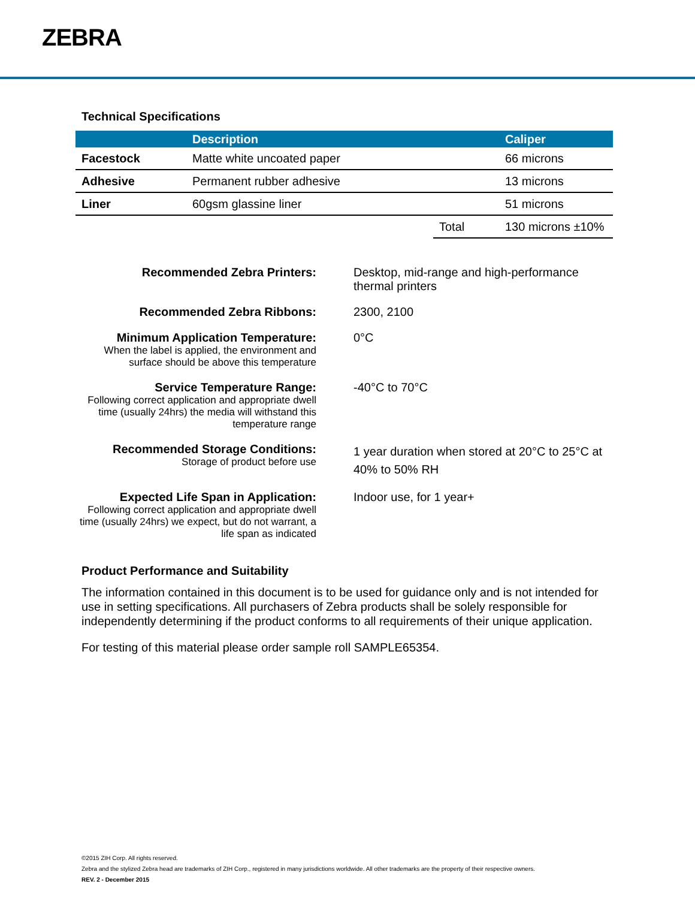ZEBRA
Technical Specifications
| | Description | | Caliper |
| --- | --- | --- | --- |
| Facestock | Matte white uncoated paper | | 66 microns |
| Adhesive | Permanent rubber adhesive | | 13 microns |
| Liner | 60gsm glassine liner | | 51 microns |
| | | Total | 130 microns ±10% |
Recommended Zebra Printers: Desktop, mid-range and high-performance thermal printers
Recommended Zebra Ribbons: 2300, 2100
Minimum Application Temperature:
When the label is applied, the environment and surface should be above this temperature
0°C
Service Temperature Range:
Following correct application and appropriate dwell time (usually 24hrs) the media will withstand this temperature range
-40°C to 70°C
Recommended Storage Conditions:
Storage of product before use
1 year duration when stored at 20°C to 25°C at 40% to 50% RH
Expected Life Span in Application:
Following correct application and appropriate dwell time (usually 24hrs) we expect, but do not warrant, a life span as indicated
Indoor use, for 1 year+
Product Performance and Suitability
The information contained in this document is to be used for guidance only and is not intended for use in setting specifications. All purchasers of Zebra products shall be solely responsible for independently determining if the product conforms to all requirements of their unique application.
For testing of this material please order sample roll SAMPLE65354.
©2015 ZIH Corp. All rights reserved.
Zebra and the stylized Zebra head are trademarks of ZIH Corp., registered in many jurisdictions worldwide. All other trademarks are the property of their respective owners.
REV. 2 - December 2015